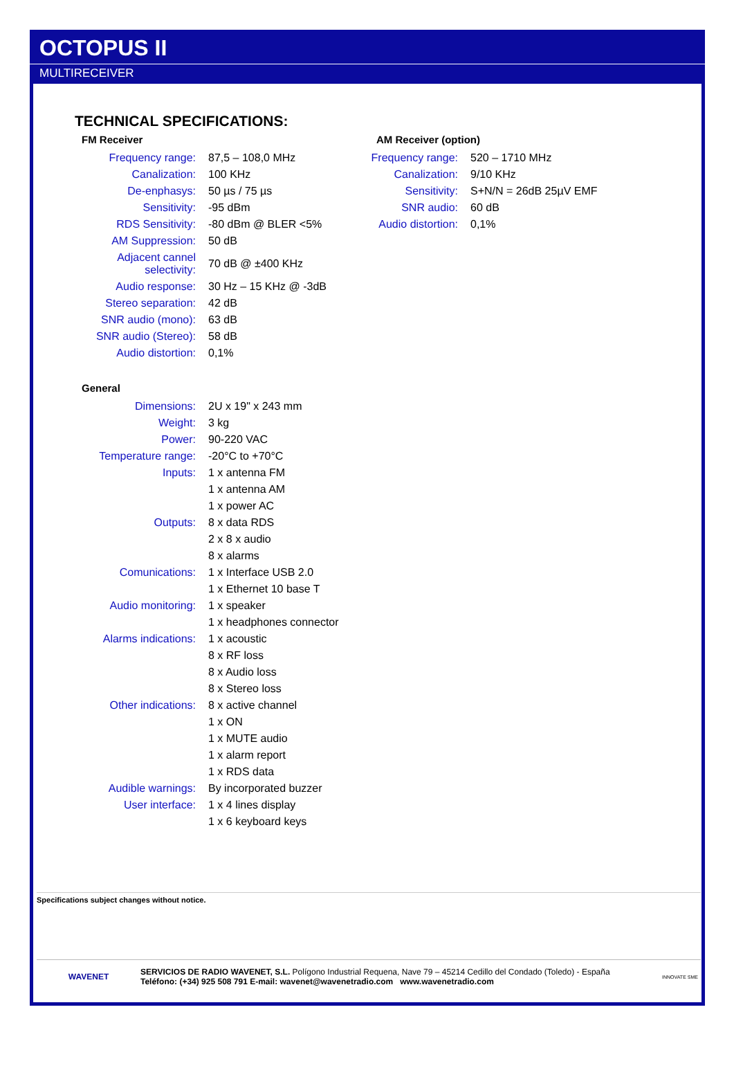OCTOPUS II
MULTIRECEIVER
TECHNICAL SPECIFICATIONS:
FM Receiver
| Frequency range: | 87,5 – 108,0 MHz |
| Canalization: | 100 KHz |
| De-enphasys: | 50 µs / 75 µs |
| Sensitivity: | -95 dBm |
| RDS Sensitivity: | -80 dBm @ BLER <5% |
| AM Suppression: | 50 dB |
| Adjacent cannel selectivity: | 70 dB @ ±400 KHz |
| Audio response: | 30 Hz – 15 KHz @ -3dB |
| Stereo separation: | 42 dB |
| SNR audio (mono): | 63 dB |
| SNR audio (Stereo): | 58 dB |
| Audio distortion: | 0,1% |
AM Receiver (option)
| Frequency range: | 520 – 1710 MHz |
| Canalization: | 9/10 KHz |
| Sensitivity: | S+N/N = 26dB 25µV EMF |
| SNR audio: | 60 dB |
| Audio distortion: | 0,1% |
General
| Dimensions: | 2U x 19" x 243 mm |
| Weight: | 3 kg |
| Power: | 90-220 VAC |
| Temperature range: | -20°C to +70°C |
| Inputs: | 1 x antenna FM |
| | 1 x antenna AM |
| | 1 x power AC |
| Outputs: | 8 x data RDS |
| | 2 x 8 x audio |
| | 8 x alarms |
| Comunications: | 1 x Interface USB 2.0 |
| | 1 x Ethernet 10 base T |
| Audio monitoring: | 1 x speaker |
| | 1 x headphones connector |
| Alarms indications: | 1 x acoustic |
| | 8 x RF loss |
| | 8 x Audio loss |
| | 8 x Stereo loss |
| Other indications: | 8 x active channel |
| | 1 x ON |
| | 1 x MUTE audio |
| | 1 x alarm report |
| | 1 x RDS data |
| Audible warnings: | By incorporated buzzer |
| User interface: | 1 x 4 lines display |
| | 1 x 6 keyboard keys |
Specifications subject changes without notice.
WAVENET
SERVICIOS DE RADIO WAVENET, S.L. Polígono Industrial Requena, Nave 79 – 45214 Cedillo del Condado (Toledo) - España
Teléfono: (+34) 925 508 791 E-mail: wavenet@wavenetradio.com www.wavenetradio.com
INNOVATE SME